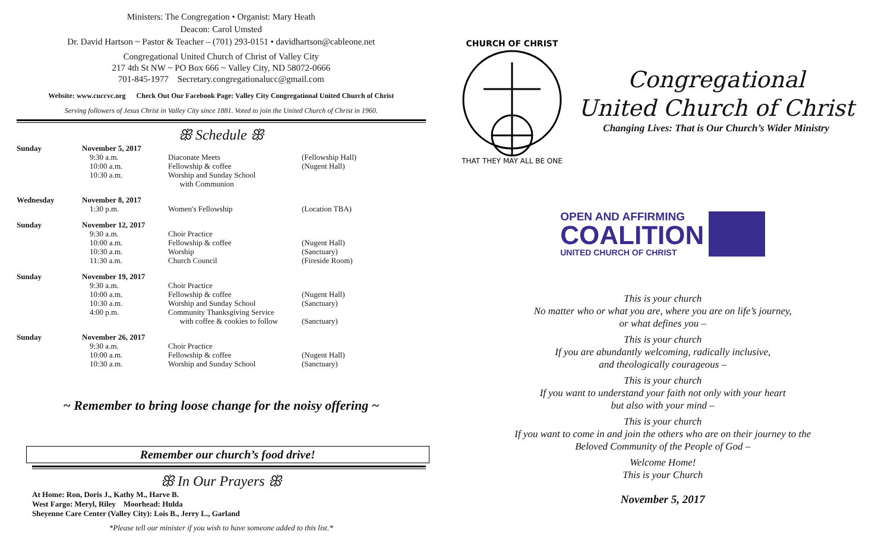Ministers: The Congregation • Organist: Mary Heath
Deacon: Carol Umsted
Dr. David Hartson ~ Pastor & Teacher – (701) 293-0151 • davidhartson@cableone.net
Congregational United Church of Christ of Valley City
217 4th St NW ~ PO Box 666 ~ Valley City, ND 58072-0666
701-845-1977 Secretary.congregationalucc@gmail.com
Website: www.cuccvc.org Check Out Our Facebook Page: Valley City Congregational United Church of Christ
Serving followers of Jesus Christ in Valley City since 1881. Voted to join the United Church of Christ in 1960.
ꕥ Schedule ꕥ
| Sunday | November 5, 2017 | | |
| | 9:30 a.m. | Diaconate Meets | (Fellowship Hall) |
| | 10:00 a.m. | Fellowship & coffee | (Nugent Hall) |
| | 10:30 a.m. | Worship and Sunday School with Communion | |
| Wednesday | November 8, 2017 | | |
| | 1:30 p.m. | Women's Fellowship | (Location TBA) |
| Sunday | November 12, 2017 | | |
| | 9:30 a.m. | Choir Practice | |
| | 10:00 a.m. | Fellowship & coffee | (Nugent Hall) |
| | 10:30 a.m. | Worship | (Sanctuary) |
| | 11:30 a.m. | Church Council | (Fireside Room) |
| Sunday | November 19, 2017 | | |
| | 9:30 a.m. | Choir Practice | |
| | 10:00 a.m. | Fellowship & coffee | (Nugent Hall) |
| | 10:30 a.m. | Worship and Sunday School | (Sanctuary) |
| | 4:00 p.m. | Community Thanksgiving Service with coffee & cookies to follow | (Sanctuary) |
| Sunday | November 26, 2017 | | |
| | 9:30 a.m. | Choir Practice | |
| | 10:00 a.m. | Fellowship & coffee | (Nugent Hall) |
| | 10:30 a.m. | Worship and Sunday School | (Sanctuary) |
~ Remember to bring loose change for the noisy offering ~
Remember our church’s food drive!
ꕥ In Our Prayers ꕥ
At Home: Ron, Doris J., Kathy M., Harve B.
West Fargo: Meryl, Riley Moorhead: Hulda
Sheyenne Care Center (Valley City): Lois B., Jerry L., Garland
*Please tell our minister if you wish to have someone added to this list.*
CHURCH OF CHRIST
THAT THEY MAY ALL BE ONE
Congregational
United Church of Christ
Changing Lives: That is Our Church’s Wider Ministry
OPEN AND AFFIRMING
COALITION
UNITED CHURCH OF CHRIST
This is your church
No matter who or what you are, where you are on life’s journey,
or what defines you –
This is your church
If you are abundantly welcoming, radically inclusive,
and theologically courageous –
This is your church
If you want to understand your faith not only with your heart
but also with your mind –
This is your church
If you want to come in and join the others who are on their journey to the
Beloved Community of the People of God –
Welcome Home!
This is your Church
November 5, 2017